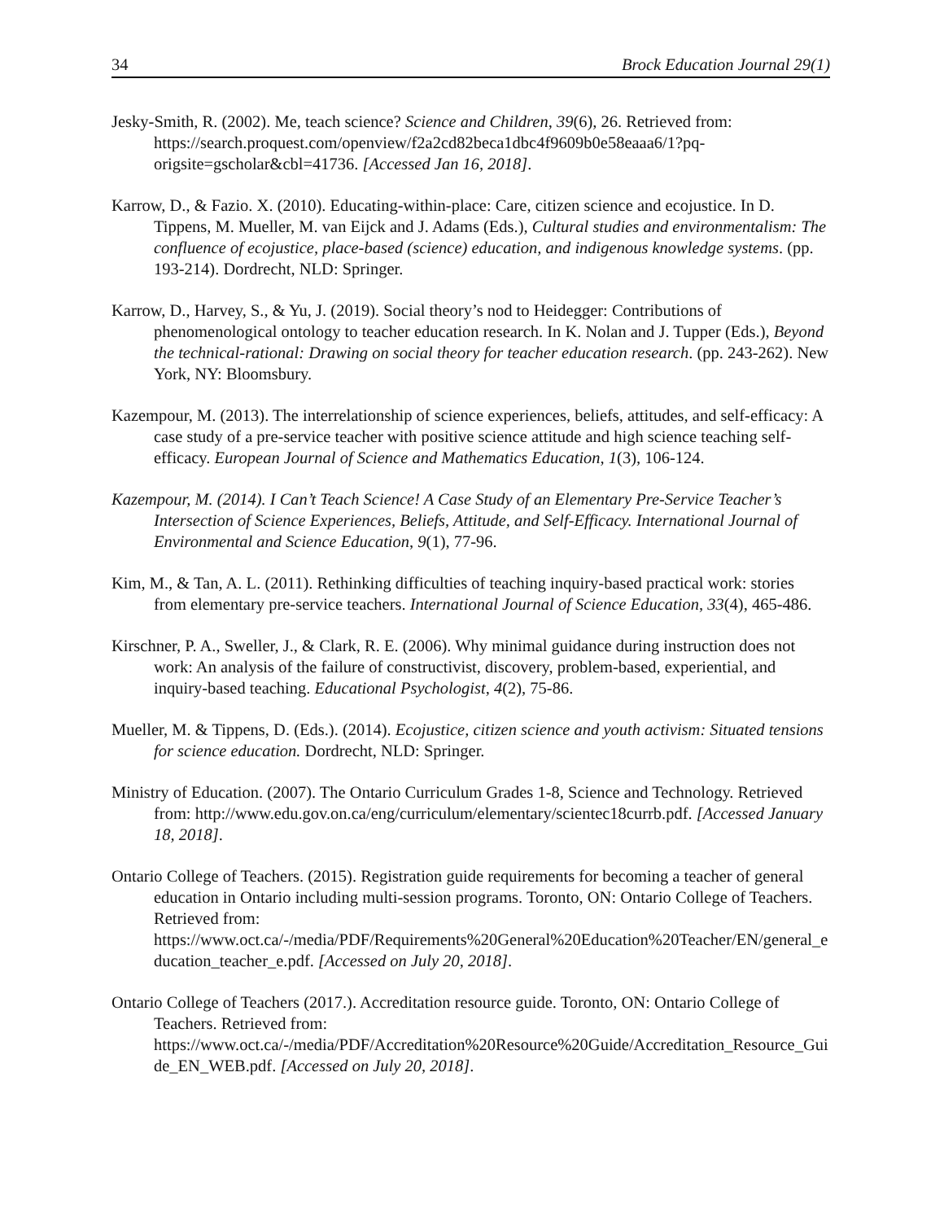34 Brock Education Journal 29(1)
Jesky-Smith, R. (2002). Me, teach science? Science and Children, 39(6), 26. Retrieved from: https://search.proquest.com/openview/f2a2cd82beca1dbc4f9609b0e58eaaa6/1?pq-origsite=gscholar&cbl=41736. [Accessed Jan 16, 2018].
Karrow, D., & Fazio. X. (2010). Educating-within-place: Care, citizen science and ecojustice. In D. Tippens, M. Mueller, M. van Eijck and J. Adams (Eds.), Cultural studies and environmentalism: The confluence of ecojustice, place-based (science) education, and indigenous knowledge systems. (pp. 193-214). Dordrecht, NLD: Springer.
Karrow, D., Harvey, S., & Yu, J. (2019). Social theory’s nod to Heidegger: Contributions of phenomenological ontology to teacher education research. In K. Nolan and J. Tupper (Eds.), Beyond the technical-rational: Drawing on social theory for teacher education research. (pp. 243-262). New York, NY: Bloomsbury.
Kazempour, M. (2013). The interrelationship of science experiences, beliefs, attitudes, and self-efficacy: A case study of a pre-service teacher with positive science attitude and high science teaching self-efficacy. European Journal of Science and Mathematics Education, 1(3), 106-124.
Kazempour, M. (2014). I Can’t Teach Science! A Case Study of an Elementary Pre-Service Teacher’s Intersection of Science Experiences, Beliefs, Attitude, and Self-Efficacy. International Journal of Environmental and Science Education, 9(1), 77-96.
Kim, M., & Tan, A. L. (2011). Rethinking difficulties of teaching inquiry-based practical work: stories from elementary pre-service teachers. International Journal of Science Education, 33(4), 465-486.
Kirschner, P. A., Sweller, J., & Clark, R. E. (2006). Why minimal guidance during instruction does not work: An analysis of the failure of constructivist, discovery, problem-based, experiential, and inquiry-based teaching. Educational Psychologist, 4(2), 75-86.
Mueller, M. & Tippens, D. (Eds.). (2014). Ecojustice, citizen science and youth activism: Situated tensions for science education. Dordrecht, NLD: Springer.
Ministry of Education. (2007). The Ontario Curriculum Grades 1-8, Science and Technology. Retrieved from: http://www.edu.gov.on.ca/eng/curriculum/elementary/scientec18currb.pdf. [Accessed January 18, 2018].
Ontario College of Teachers. (2015). Registration guide requirements for becoming a teacher of general education in Ontario including multi-session programs. Toronto, ON: Ontario College of Teachers. Retrieved from: https://www.oct.ca/-/media/PDF/Requirements%20General%20Education%20Teacher/EN/general_education_teacher_e.pdf. [Accessed on July 20, 2018].
Ontario College of Teachers (2017.). Accreditation resource guide. Toronto, ON: Ontario College of Teachers. Retrieved from: https://www.oct.ca/-/media/PDF/Accreditation%20Resource%20Guide/Accreditation_Resource_Guide_EN_WEB.pdf. [Accessed on July 20, 2018].